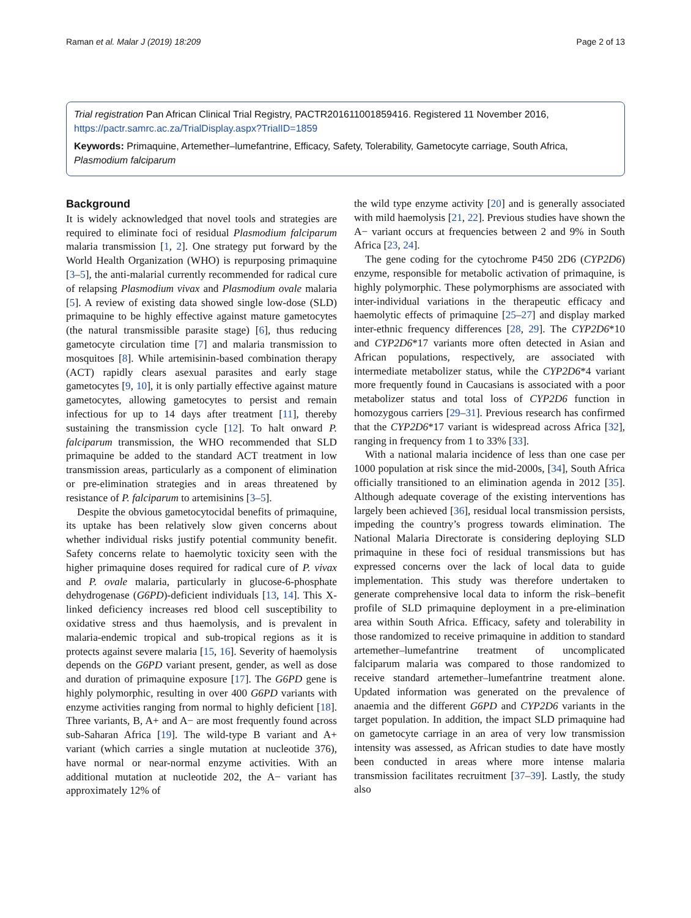Raman et al. Malar J (2019) 18:209 Page 2 of 13
Trial registration Pan African Clinical Trial Registry, PACTR201611001859416. Registered 11 November 2016, https://pactr.samrc.ac.za/TrialDisplay.aspx?TrialID=1859
Keywords: Primaquine, Artemether–lumefantrine, Efficacy, Safety, Tolerability, Gametocyte carriage, South Africa, Plasmodium falciparum
Background
It is widely acknowledged that novel tools and strategies are required to eliminate foci of residual Plasmodium falciparum malaria transmission [1, 2]. One strategy put forward by the World Health Organization (WHO) is repurposing primaquine [3–5], the anti-malarial currently recommended for radical cure of relapsing Plasmodium vivax and Plasmodium ovale malaria [5]. A review of existing data showed single low-dose (SLD) primaquine to be highly effective against mature gametocytes (the natural transmissible parasite stage) [6], thus reducing gametocyte circulation time [7] and malaria transmission to mosquitoes [8]. While artemisinin-based combination therapy (ACT) rapidly clears asexual parasites and early stage gametocytes [9, 10], it is only partially effective against mature gametocytes, allowing gametocytes to persist and remain infectious for up to 14 days after treatment [11], thereby sustaining the transmission cycle [12]. To halt onward P. falciparum transmission, the WHO recommended that SLD primaquine be added to the standard ACT treatment in low transmission areas, particularly as a component of elimination or pre-elimination strategies and in areas threatened by resistance of P. falciparum to artemisinins [3–5].
Despite the obvious gametocytocidal benefits of primaquine, its uptake has been relatively slow given concerns about whether individual risks justify potential community benefit. Safety concerns relate to haemolytic toxicity seen with the higher primaquine doses required for radical cure of P. vivax and P. ovale malaria, particularly in glucose-6-phosphate dehydrogenase (G6PD)-deficient individuals [13, 14]. This X-linked deficiency increases red blood cell susceptibility to oxidative stress and thus haemolysis, and is prevalent in malaria-endemic tropical and sub-tropical regions as it is protects against severe malaria [15, 16]. Severity of haemolysis depends on the G6PD variant present, gender, as well as dose and duration of primaquine exposure [17]. The G6PD gene is highly polymorphic, resulting in over 400 G6PD variants with enzyme activities ranging from normal to highly deficient [18]. Three variants, B, A+ and A− are most frequently found across sub-Saharan Africa [19]. The wild-type B variant and A+ variant (which carries a single mutation at nucleotide 376), have normal or near-normal enzyme activities. With an additional mutation at nucleotide 202, the A− variant has approximately 12% of
the wild type enzyme activity [20] and is generally associated with mild haemolysis [21, 22]. Previous studies have shown the A− variant occurs at frequencies between 2 and 9% in South Africa [23, 24].
The gene coding for the cytochrome P450 2D6 (CYP2D6) enzyme, responsible for metabolic activation of primaquine, is highly polymorphic. These polymorphisms are associated with inter-individual variations in the therapeutic efficacy and haemolytic effects of primaquine [25–27] and display marked inter-ethnic frequency differences [28, 29]. The CYP2D6*10 and CYP2D6*17 variants more often detected in Asian and African populations, respectively, are associated with intermediate metabolizer status, while the CYP2D6*4 variant more frequently found in Caucasians is associated with a poor metabolizer status and total loss of CYP2D6 function in homozygous carriers [29–31]. Previous research has confirmed that the CYP2D6*17 variant is widespread across Africa [32], ranging in frequency from 1 to 33% [33].
With a national malaria incidence of less than one case per 1000 population at risk since the mid-2000s, [34], South Africa officially transitioned to an elimination agenda in 2012 [35]. Although adequate coverage of the existing interventions has largely been achieved [36], residual local transmission persists, impeding the country’s progress towards elimination. The National Malaria Directorate is considering deploying SLD primaquine in these foci of residual transmissions but has expressed concerns over the lack of local data to guide implementation. This study was therefore undertaken to generate comprehensive local data to inform the risk–benefit profile of SLD primaquine deployment in a pre-elimination area within South Africa. Efficacy, safety and tolerability in those randomized to receive primaquine in addition to standard artemether–lumefantrine treatment of uncomplicated falciparum malaria was compared to those randomized to receive standard artemether–lumefantrine treatment alone. Updated information was generated on the prevalence of anaemia and the different G6PD and CYP2D6 variants in the target population. In addition, the impact SLD primaquine had on gametocyte carriage in an area of very low transmission intensity was assessed, as African studies to date have mostly been conducted in areas where more intense malaria transmission facilitates recruitment [37–39]. Lastly, the study also